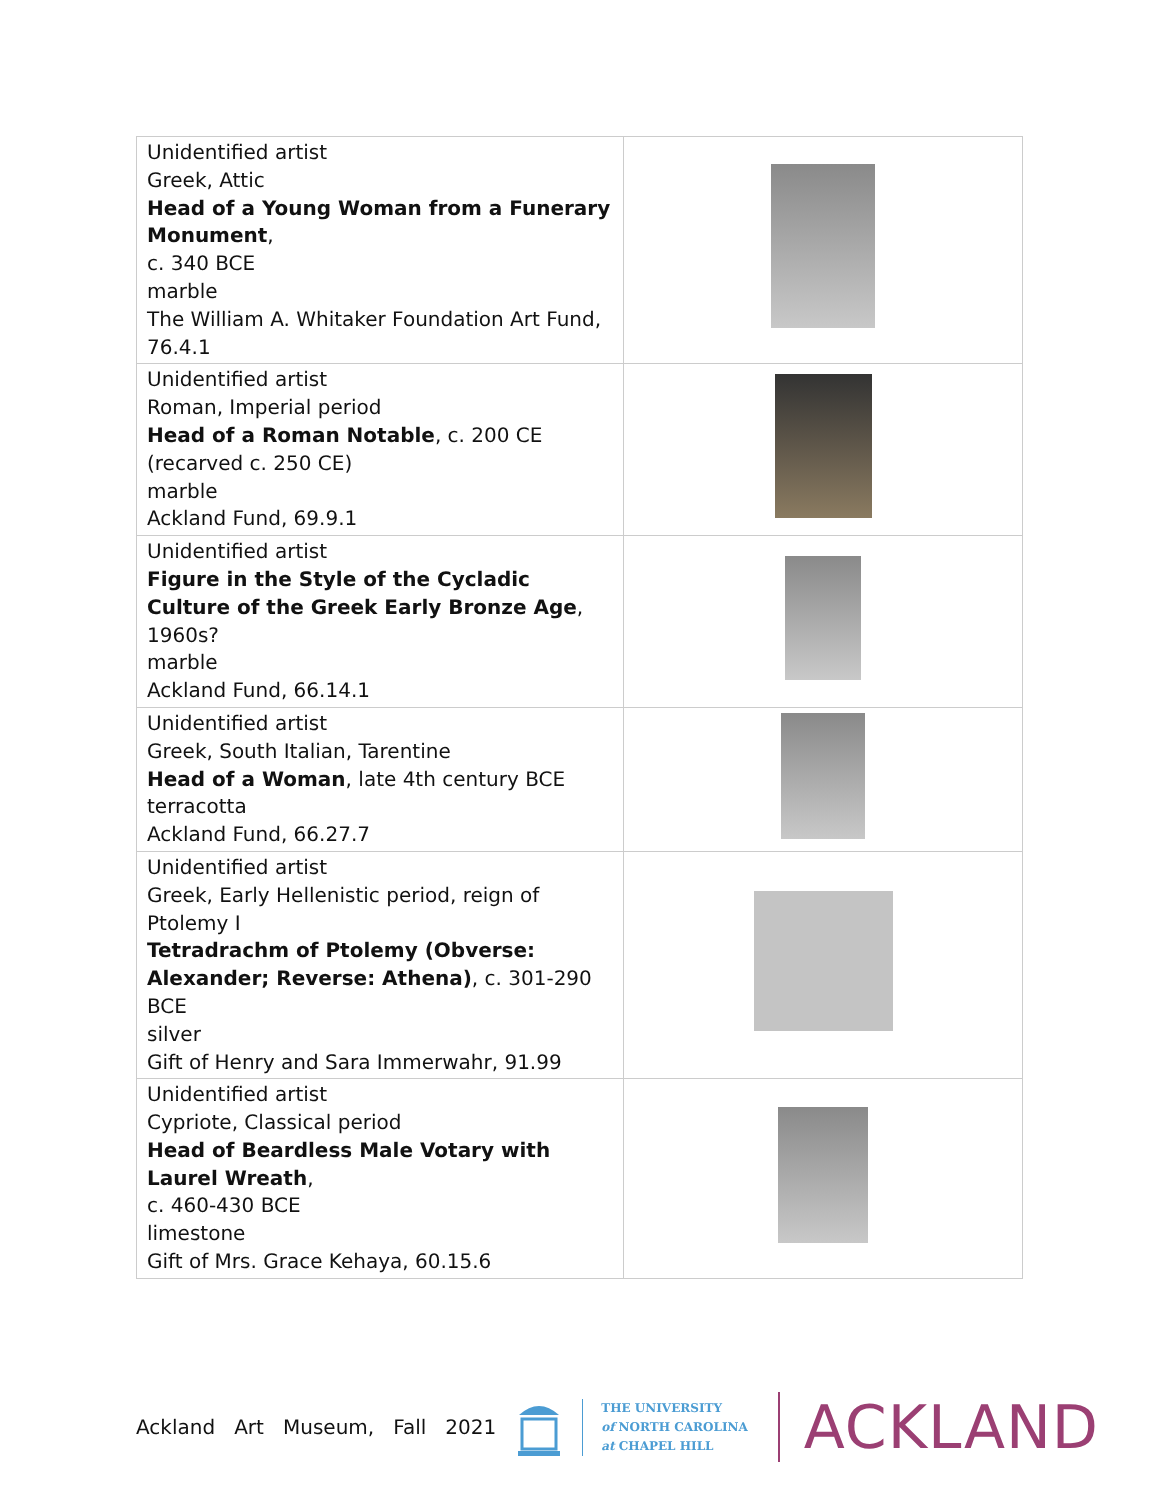| Unidentified artist Greek, Attic Head of a Young Woman from a Funerary Monument , c. 340 BCE marble The William A. Whitaker Foundation Art Fund, 76.4.1 | |
| Unidentified artist Roman, Imperial period Head of a Roman Notable , c. 200 CE (recarved c. 250 CE) marble Ackland Fund, 69.9.1 | |
| Unidentified artist Figure in the Style of the Cycladic Culture of the Greek Early Bronze Age , 1960s? marble Ackland Fund, 66.14.1 | |
| Unidentified artist Greek, South Italian, Tarentine Head of a Woman , late 4th century BCE terracotta Ackland Fund, 66.27.7 | |
| Unidentified artist Greek, Early Hellenistic period, reign of Ptolemy I Tetradrachm of Ptolemy (Obverse: Alexander; Reverse: Athena) , c. 301-290 BCE silver Gift of Henry and Sara Immerwahr, 91.99 | |
| Unidentified artist Cypriote, Classical period Head of Beardless Male Votary with Laurel Wreath , c. 460-430 BCE limestone Gift of Mrs. Grace Kehaya, 60.15.6 | |
Ackland Art Museum, Fall 2021
THE UNIVERSITY
of NORTH CAROLINA
at CHAPEL HILL
ACKLAND